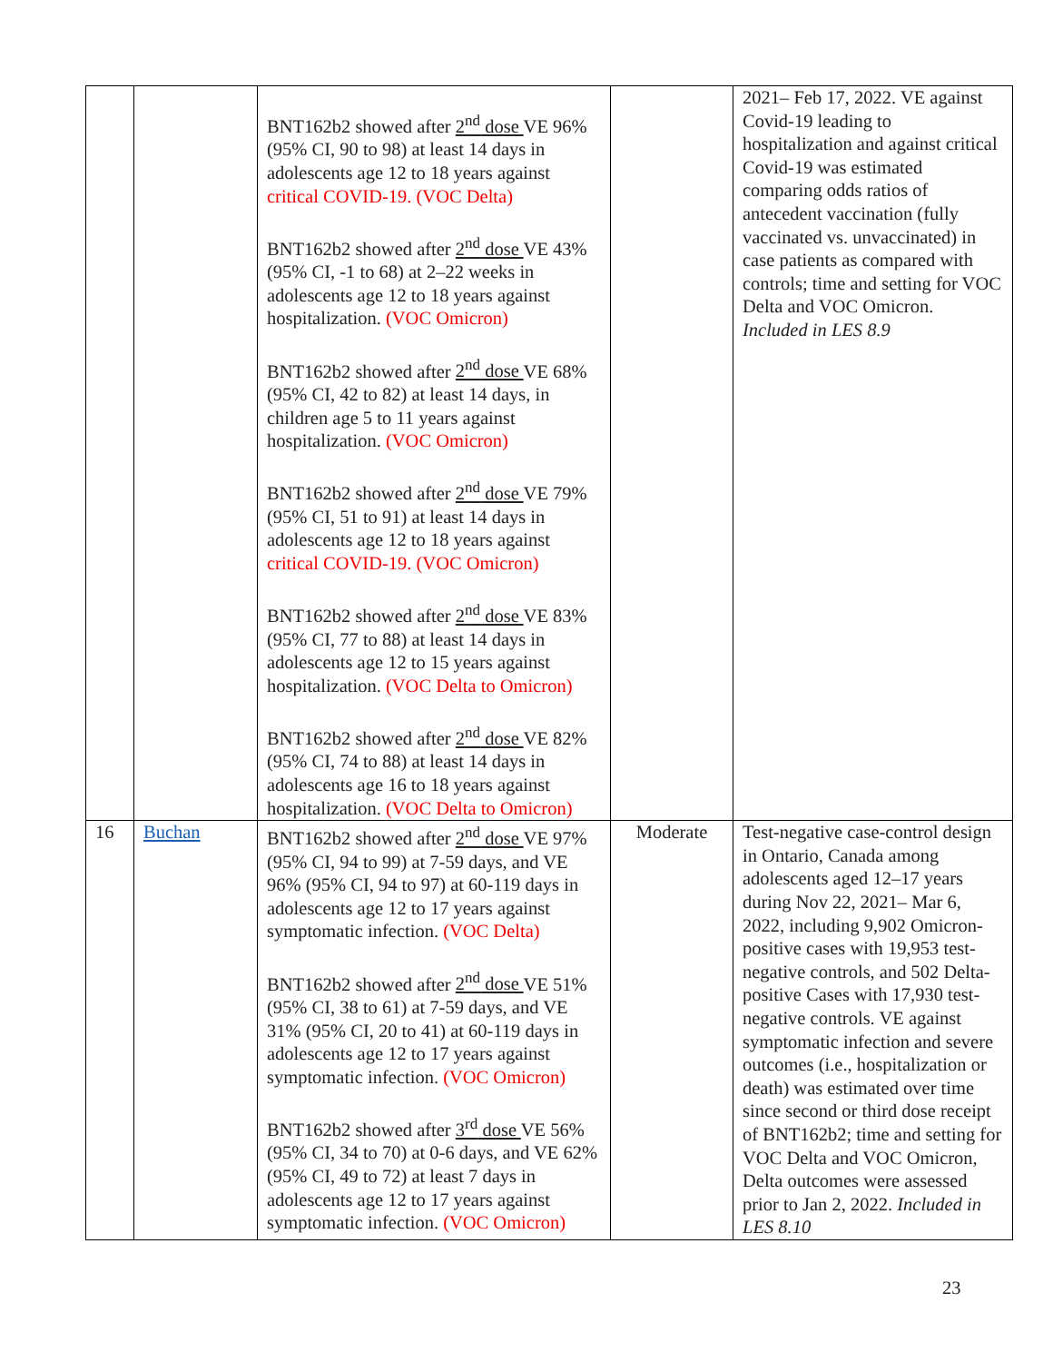| | | BNT162b2 showed after 2<sup>nd</sup> dose VE 96% (95% CI, 90 to 98) at least 14 days in adolescents age 12 to 18 years against critical COVID-19. (VOC Delta) BNT162b2 showed after 2<sup>nd</sup> dose VE 43% (95% CI, -1 to 68) at 2–22 weeks in adolescents age 12 to 18 years against hospitalization. (VOC Omicron) BNT162b2 showed after 2<sup>nd</sup> dose VE 68% (95% CI, 42 to 82) at least 14 days, in children age 5 to 11 years against hospitalization. (VOC Omicron) BNT162b2 showed after 2<sup>nd</sup> dose VE 79% (95% CI, 51 to 91) at least 14 days in adolescents age 12 to 18 years against critical COVID-19. (VOC Omicron) BNT162b2 showed after 2<sup>nd</sup> dose VE 83% (95% CI, 77 to 88) at least 14 days in adolescents age 12 to 15 years against hospitalization. (VOC Delta to Omicron) BNT162b2 showed after 2<sup>nd</sup> dose VE 82% (95% CI, 74 to 88) at least 14 days in adolescents age 16 to 18 years against hospitalization. (VOC Delta to Omicron) | | 2021– Feb 17, 2022. VE against Covid-19 leading to hospitalization and against critical Covid-19 was estimated comparing odds ratios of antecedent vaccination (fully vaccinated vs. unvaccinated) in case patients as compared with controls; time and setting for VOC Delta and VOC Omicron. Included in LES 8.9 |
| 16 | Buchan | BNT162b2 showed after 2<sup>nd</sup> dose VE 97% (95% CI, 94 to 99) at 7-59 days, and VE 96% (95% CI, 94 to 97) at 60-119 days in adolescents age 12 to 17 years against symptomatic infection. (VOC Delta) BNT162b2 showed after 2<sup>nd</sup> dose VE 51% (95% CI, 38 to 61) at 7-59 days, and VE 31% (95% CI, 20 to 41) at 60-119 days in adolescents age 12 to 17 years against symptomatic infection. (VOC Omicron) BNT162b2 showed after 3<sup>rd</sup> dose VE 56% (95% CI, 34 to 70) at 0-6 days, and VE 62% (95% CI, 49 to 72) at least 7 days in adolescents age 12 to 17 years against symptomatic infection. (VOC Omicron) | Moderate | Test-negative case-control design in Ontario, Canada among adolescents aged 12–17 years during Nov 22, 2021– Mar 6, 2022, including 9,902 Omicron-positive cases with 19,953 test-negative controls, and 502 Delta-positive Cases with 17,930 test-negative controls. VE against symptomatic infection and severe outcomes (i.e., hospitalization or death) was estimated over time since second or third dose receipt of BNT162b2; time and setting for VOC Delta and VOC Omicron, Delta outcomes were assessed prior to Jan 2, 2022. Included in LES 8.10 |
23